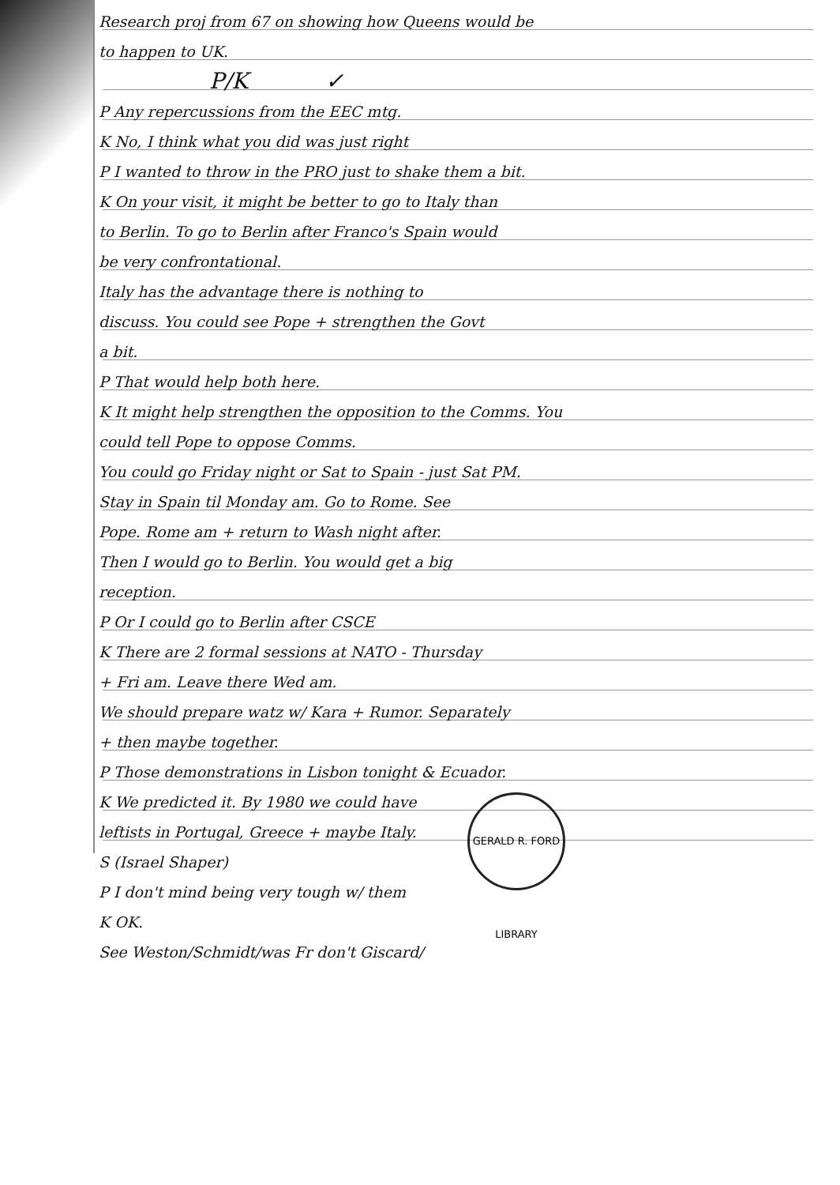Research proj from 67 on showing how Queens would be
to happen to UK.
P/K ✓
P Any repercussions from the EEC mtg.
K No, I think what you did was just right
P I wanted to throw in the PRO just to shake them a bit.
K On your visit, it might be better to go to Italy than
to Berlin. To go to Berlin after Franco's Spain would
be very confrontational.
Italy has the advantage there is nothing to
discuss. You could see Pope + strengthen the Govt
a bit.
P That would help both here.
K It might help strengthen the opposition to the Comms. You
could tell Pope to oppose Comms.
You could go Friday night or Sat to Spain - just Sat PM.
Stay in Spain til Monday am. Go to Rome. See
Pope. Rome am + return to Wash night after.
Then I would go to Berlin. You would get a big
reception.
P Or I could go to Berlin after CSCE
K There are 2 formal sessions at NATO - Thursday
+ Fri am. Leave there Wed am.
We should prepare watz w/ Kara + Rumor. Separately
+ then maybe together.
P Those demonstrations in Lisbon tonight & Ecuador.
K We predicted it. By 1980 we could have
leftists in Portugal, Greece + maybe Italy.
S (Israel Shaper)
P I don't mind being very tough w/ them
K OK.
See Weston/Schmidt/was Fr don't Giscard/
GERALD R. FORD LIBRARY